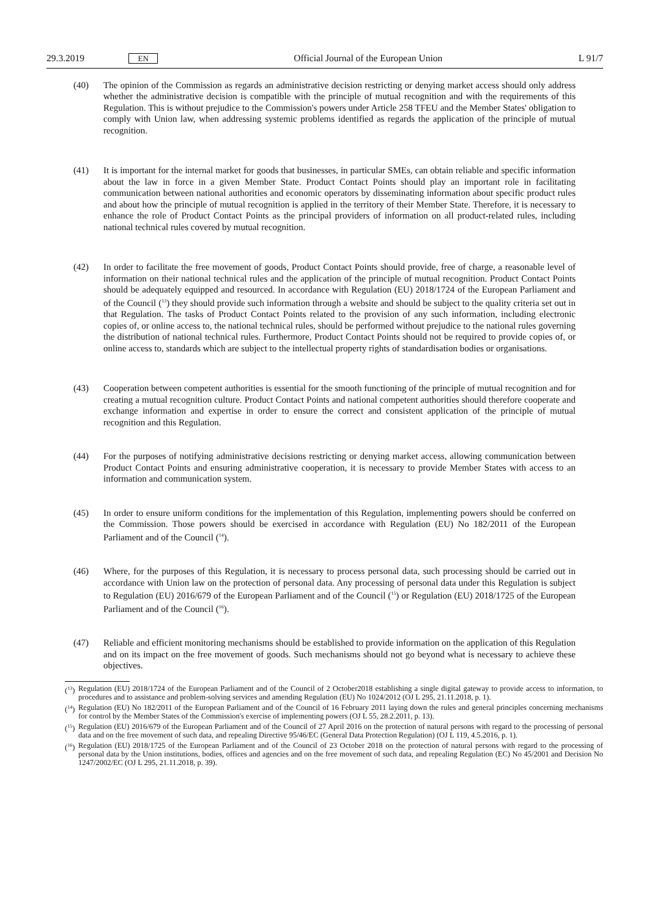29.3.2019 EN Official Journal of the European Union L 91/7
(40) The opinion of the Commission as regards an administrative decision restricting or denying market access should only address whether the administrative decision is compatible with the principle of mutual recognition and with the requirements of this Regulation. This is without prejudice to the Commission's powers under Article 258 TFEU and the Member States' obligation to comply with Union law, when addressing systemic problems identified as regards the application of the principle of mutual recognition.
(41) It is important for the internal market for goods that businesses, in particular SMEs, can obtain reliable and specific information about the law in force in a given Member State. Product Contact Points should play an important role in facilitating communication between national authorities and economic operators by disseminating information about specific product rules and about how the principle of mutual recognition is applied in the territory of their Member State. Therefore, it is necessary to enhance the role of Product Contact Points as the principal providers of information on all product-related rules, including national technical rules covered by mutual recognition.
(42) In order to facilitate the free movement of goods, Product Contact Points should provide, free of charge, a reasonable level of information on their national technical rules and the application of the principle of mutual recognition. Product Contact Points should be adequately equipped and resourced. In accordance with Regulation (EU) 2018/1724 of the European Parliament and of the Council (<sup>13</sup>) they should provide such information through a website and should be subject to the quality criteria set out in that Regulation. The tasks of Product Contact Points related to the provision of any such information, including electronic copies of, or online access to, the national technical rules, should be performed without prejudice to the national rules governing the distribution of national technical rules. Furthermore, Product Contact Points should not be required to provide copies of, or online access to, standards which are subject to the intellectual property rights of standardisation bodies or organisations.
(43) Cooperation between competent authorities is essential for the smooth functioning of the principle of mutual recognition and for creating a mutual recognition culture. Product Contact Points and national competent authorities should therefore cooperate and exchange information and expertise in order to ensure the correct and consistent application of the principle of mutual recognition and this Regulation.
(44) For the purposes of notifying administrative decisions restricting or denying market access, allowing communication between Product Contact Points and ensuring administrative cooperation, it is necessary to provide Member States with access to an information and communication system.
(45) In order to ensure uniform conditions for the implementation of this Regulation, implementing powers should be conferred on the Commission. Those powers should be exercised in accordance with Regulation (EU) No 182/2011 of the European Parliament and of the Council (<sup>14</sup>).
(46) Where, for the purposes of this Regulation, it is necessary to process personal data, such processing should be carried out in accordance with Union law on the protection of personal data. Any processing of personal data under this Regulation is subject to Regulation (EU) 2016/679 of the European Parliament and of the Council (<sup>15</sup>) or Regulation (EU) 2018/1725 of the European Parliament and of the Council (<sup>16</sup>).
(47) Reliable and efficient monitoring mechanisms should be established to provide information on the application of this Regulation and on its impact on the free movement of goods. Such mechanisms should not go beyond what is necessary to achieve these objectives.
(<sup>13</sup>) Regulation (EU) 2018/1724 of the European Parliament and of the Council of 2 October2018 establishing a single digital gateway to provide access to information, to procedures and to assistance and problem-solving services and amending Regulation (EU) No 1024/2012 (OJ L 295, 21.11.2018, p. 1).
(<sup>14</sup>) Regulation (EU) No 182/2011 of the European Parliament and of the Council of 16 February 2011 laying down the rules and general principles concerning mechanisms for control by the Member States of the Commission's exercise of implementing powers (OJ L 55, 28.2.2011, p. 13).
(<sup>15</sup>) Regulation (EU) 2016/679 of the European Parliament and of the Council of 27 April 2016 on the protection of natural persons with regard to the processing of personal data and on the free movement of such data, and repealing Directive 95/46/EC (General Data Protection Regulation) (OJ L 119, 4.5.2016, p. 1).
(<sup>16</sup>) Regulation (EU) 2018/1725 of the European Parliament and of the Council of 23 October 2018 on the protection of natural persons with regard to the processing of personal data by the Union institutions, bodies, offices and agencies and on the free movement of such data, and repealing Regulation (EC) No 45/2001 and Decision No 1247/2002/EC (OJ L 295, 21.11.2018, p. 39).